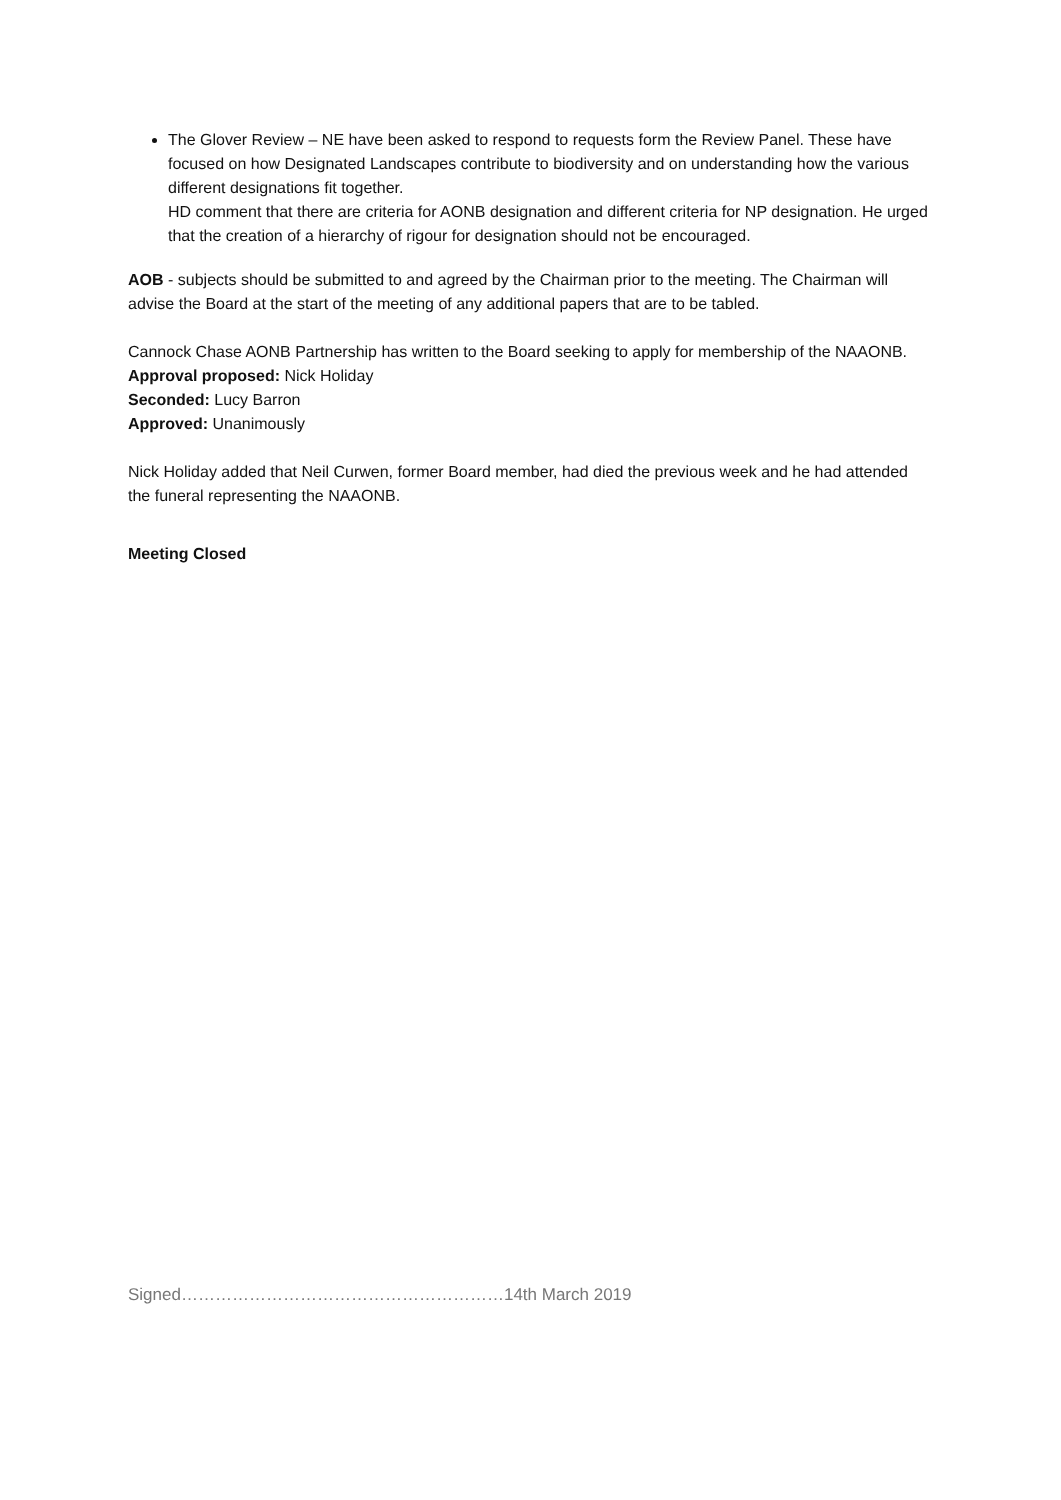The Glover Review – NE have been asked to respond to requests form the Review Panel. These have focused on how Designated Landscapes contribute to biodiversity and on understanding how the various different designations fit together.
HD comment that there are criteria for AONB designation and different criteria for NP designation. He urged that the creation of a hierarchy of rigour for designation should not be encouraged.
AOB - subjects should be submitted to and agreed by the Chairman prior to the meeting. The Chairman will advise the Board at the start of the meeting of any additional papers that are to be tabled.
Cannock Chase AONB Partnership has written to the Board seeking to apply for membership of the NAAONB.
Approval proposed: Nick Holiday
Seconded: Lucy Barron
Approved: Unanimously
Nick Holiday added that Neil Curwen, former Board member, had died the previous week and he had attended the funeral representing the NAAONB.
Meeting Closed
Signed…………………………………………………14th March 2019